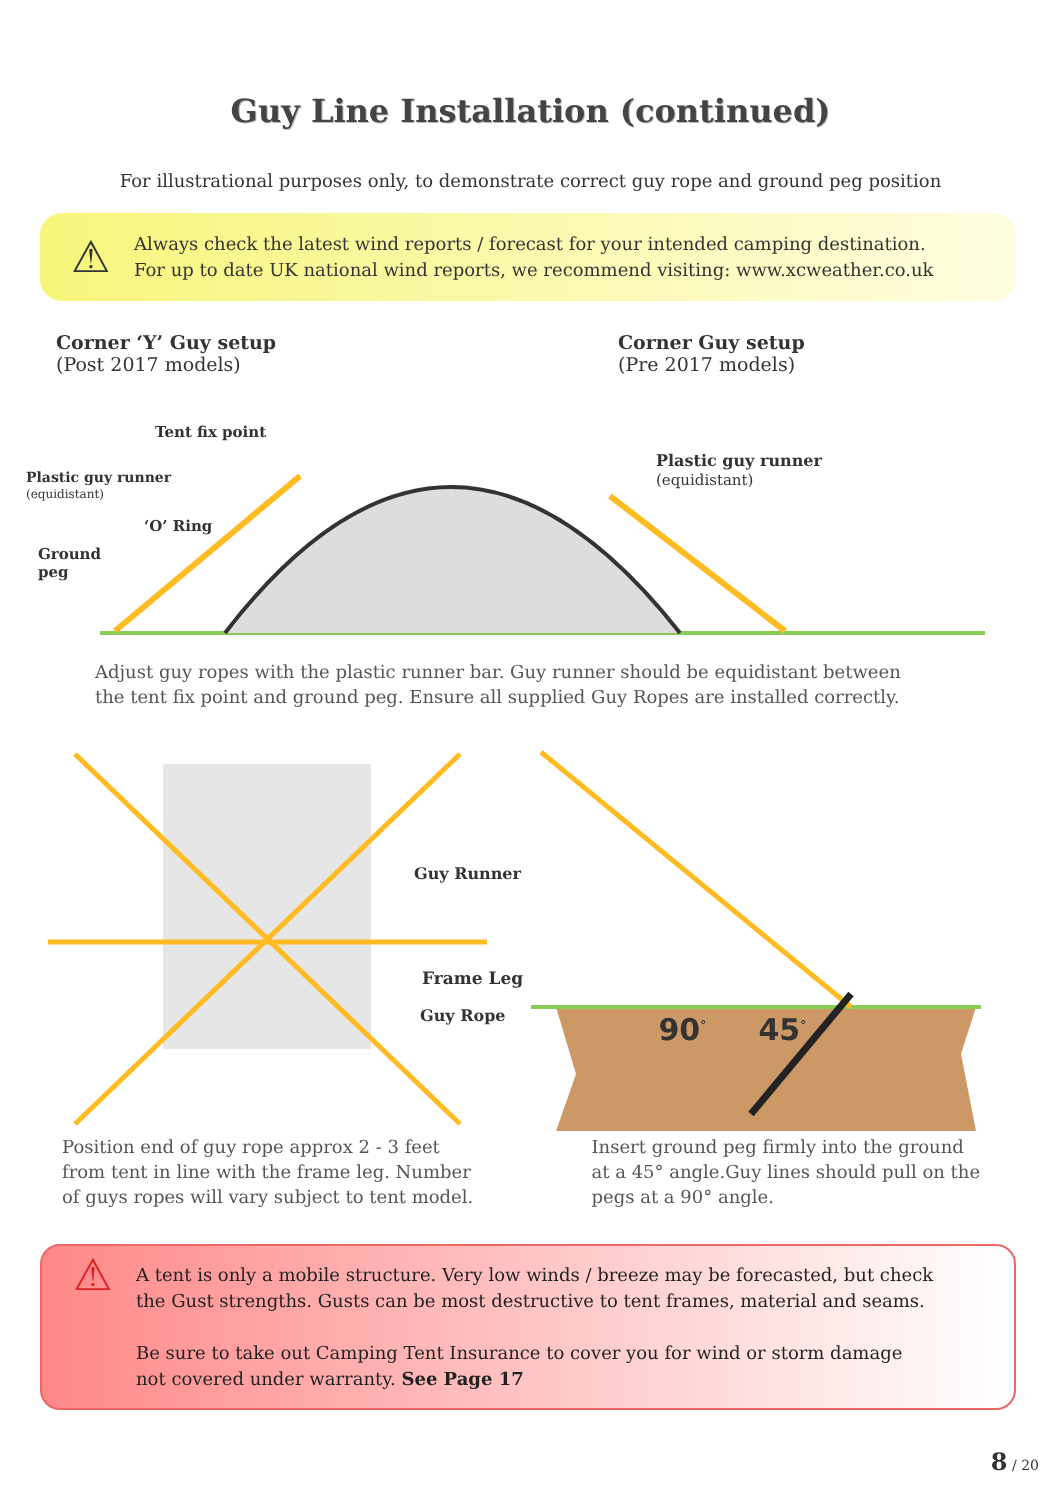Guy Line Installation (continued)
For illustrational purposes only, to demonstrate correct guy rope and ground peg position
⚠
Always check the latest wind reports / forecast for your intended camping destination.
For up to date UK national wind reports, we recommend visiting: www.xcweather.co.uk
Corner ‘Y’ Guy setup
(Post 2017 models)
Corner Guy setup
(Pre 2017 models)
Tent fix point
Plastic guy runner
(equidistant)
Plastic guy runner
(equidistant)
‘O’ Ring
Ground
peg
Adjust guy ropes with the plastic runner bar. Guy runner should be equidistant between
the tent fix point and ground peg. Ensure all supplied Guy Ropes are installed correctly.
Guy Runner
Frame Leg
Guy Rope
90<sup>°</sup> 45<sup>°</sup>
Position end of guy rope approx 2 - 3 feet
from tent in line with the frame leg. Number
of guys ropes will vary subject to tent model.
Insert ground peg firmly into the ground
at a 45° angle.Guy lines should pull on the
pegs at a 90° angle.
⚠
A tent is only a mobile structure. Very low winds / breeze may be forecasted, but check
the Gust strengths. Gusts can be most destructive to tent frames, material and seams.
Be sure to take out Camping Tent Insurance to cover you for wind or storm damage
not covered under warranty. See Page 17
8 / 20